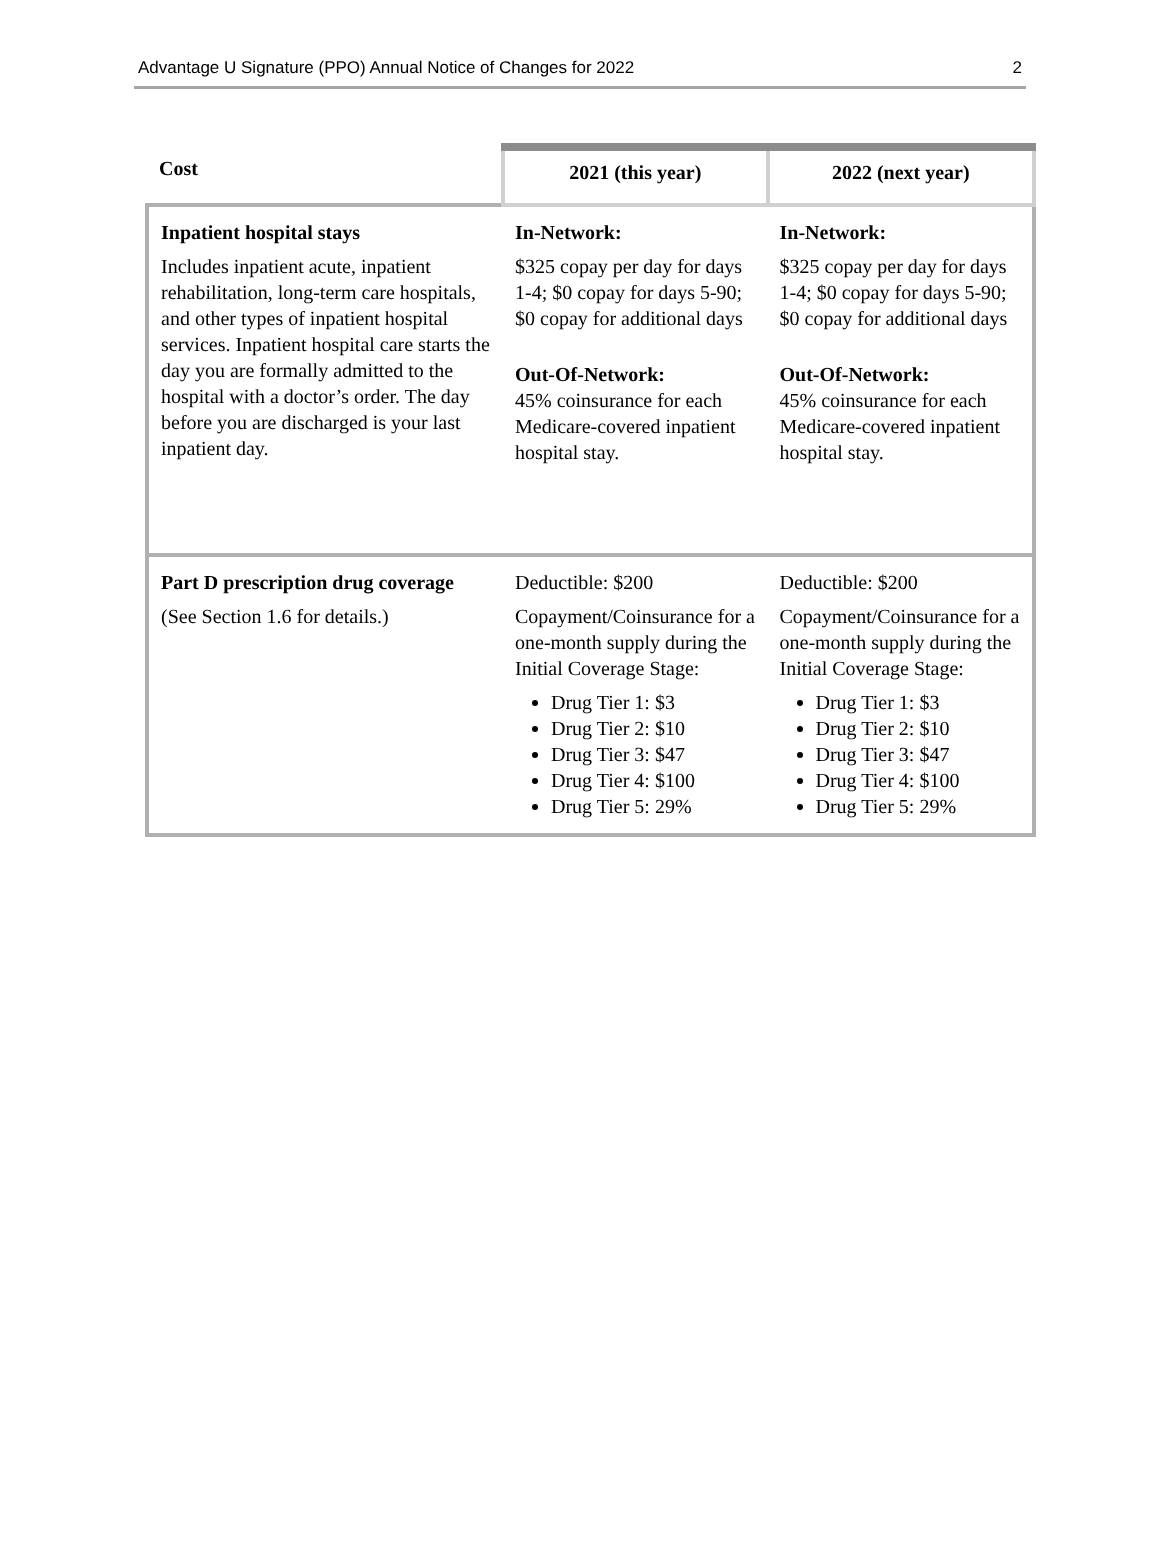Advantage U Signature (PPO) Annual Notice of Changes for 2022 2
| Cost | 2021 (this year) | 2022 (next year) |
| --- | --- | --- |
| Inpatient hospital stays Includes inpatient acute, inpatient rehabilitation, long-term care hospitals, and other types of inpatient hospital services. Inpatient hospital care starts the day you are formally admitted to the hospital with a doctor’s order. The day before you are discharged is your last inpatient day. | In-Network: $325 copay per day for days 1-4; $0 copay for days 5-90; $0 copay for additional days Out-Of-Network: 45% coinsurance for each Medicare-covered inpatient hospital stay. | In-Network: $325 copay per day for days 1-4; $0 copay for days 5-90; $0 copay for additional days Out-Of-Network: 45% coinsurance for each Medicare-covered inpatient hospital stay. |
| Part D prescription drug coverage (See Section 1.6 for details.) | Deductible: $200 Copayment/Coinsurance for a one-month supply during the Initial Coverage Stage: Drug Tier 1: $3 Drug Tier 2: $10 Drug Tier 3: $47 Drug Tier 4: $100 Drug Tier 5: 29% | Deductible: $200 Copayment/Coinsurance for a one-month supply during the Initial Coverage Stage: Drug Tier 1: $3 Drug Tier 2: $10 Drug Tier 3: $47 Drug Tier 4: $100 Drug Tier 5: 29% |